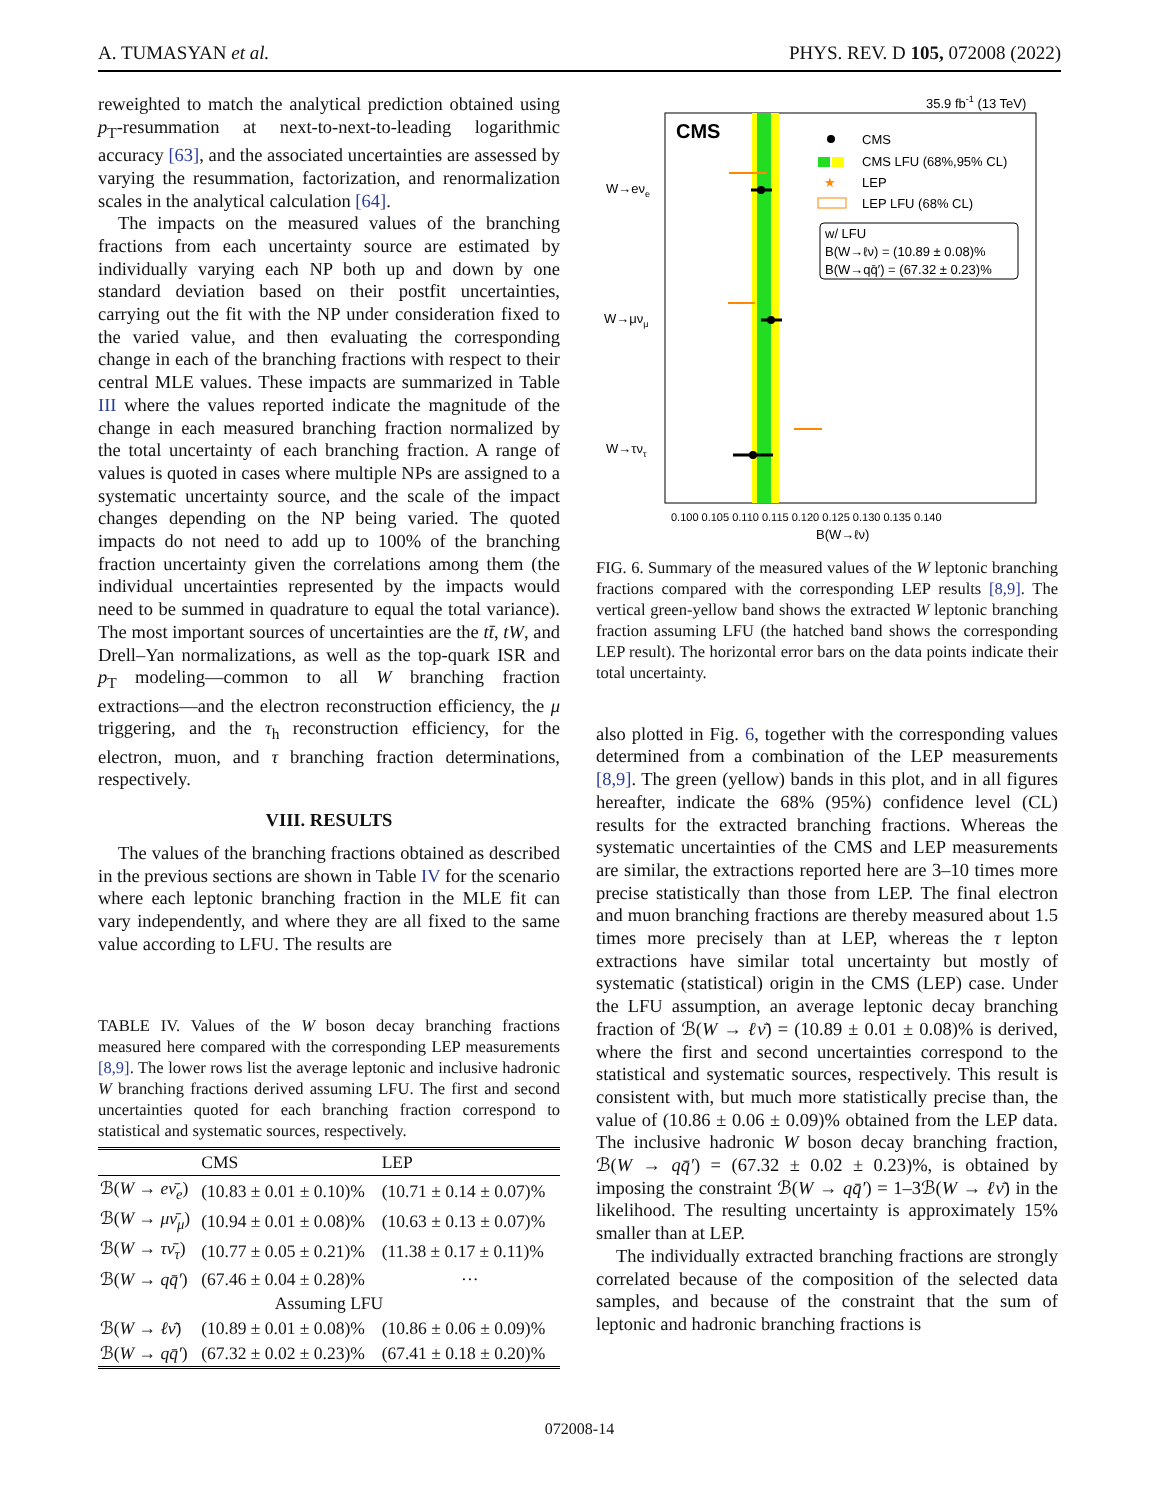A. TUMASYAN et al. PHYS. REV. D 105, 072008 (2022)
reweighted to match the analytical prediction obtained using p<sub>T</sub>-resummation at next-to-next-to-leading logarithmic accuracy [63], and the associated uncertainties are assessed by varying the resummation, factorization, and renormalization scales in the analytical calculation [64].
The impacts on the measured values of the branching fractions from each uncertainty source are estimated by individually varying each NP both up and down by one standard deviation based on their postfit uncertainties, carrying out the fit with the NP under consideration fixed to the varied value, and then evaluating the corresponding change in each of the branching fractions with respect to their central MLE values. These impacts are summarized in Table III where the values reported indicate the magnitude of the change in each measured branching fraction normalized by the total uncertainty of each branching fraction. A range of values is quoted in cases where multiple NPs are assigned to a systematic uncertainty source, and the scale of the impact changes depending on the NP being varied. The quoted impacts do not need to add up to 100% of the branching fraction uncertainty given the correlations among them (the individual uncertainties represented by the impacts would need to be summed in quadrature to equal the total variance). The most important sources of uncertainties are the tt̄, tW, and Drell–Yan normalizations, as well as the top-quark ISR and p<sub>T</sub> modeling—common to all W branching fraction extractions—and the electron reconstruction efficiency, the μ triggering, and the τ<sub>h</sub> reconstruction efficiency, for the electron, muon, and τ branching fraction determinations, respectively.
VIII. RESULTS
The values of the branching fractions obtained as described in the previous sections are shown in Table IV for the scenario where each leptonic branching fraction in the MLE fit can vary independently, and where they are all fixed to the same value according to LFU. The results are
TABLE IV. Values of the W boson decay branching fractions measured here compared with the corresponding LEP measurements [8,9]. The lower rows list the average leptonic and inclusive hadronic W branching fractions derived assuming LFU. The first and second uncertainties quoted for each branching fraction correspond to statistical and systematic sources, respectively.
| | CMS | LEP |
| --- | --- | --- |
| ℬ( W → eν̄<sub>e</sub> ) | (10.83 ± 0.01 ± 0.10)% | (10.71 ± 0.14 ± 0.07)% |
| ℬ( W → μν̄<sub>μ</sub> ) | (10.94 ± 0.01 ± 0.08)% | (10.63 ± 0.13 ± 0.07)% |
| ℬ( W → τν̄<sub>τ</sub> ) | (10.77 ± 0.05 ± 0.21)% | (11.38 ± 0.17 ± 0.11)% |
| ℬ( W → qq̄′ ) | (67.46 ± 0.04 ± 0.28)% | ··· |
| Assuming LFU | | |
| ℬ( W → ℓν̄ ) | (10.89 ± 0.01 ± 0.08)% | (10.86 ± 0.06 ± 0.09)% |
| ℬ( W → qq̄′ ) | (67.32 ± 0.02 ± 0.23)% | (67.41 ± 0.18 ± 0.20)% |
35.9 fb-1 (13 TeV)
CMS
CMS
CMS LFU (68%,95% CL)
★
LEP
LEP LFU (68% CL)
w/ LFU
B(W→ℓν) = (10.89 ± 0.08)%
B(W→qq̄′) = (67.32 ± 0.23)%
W→eνe
W→μνμ
W→τντ
0.100 0.105 0.110 0.115 0.120 0.125 0.130 0.135 0.140
B(W→ℓν)
FIG. 6. Summary of the measured values of the W leptonic branching fractions compared with the corresponding LEP results [8,9]. The vertical green-yellow band shows the extracted W leptonic branching fraction assuming LFU (the hatched band shows the corresponding LEP result). The horizontal error bars on the data points indicate their total uncertainty.
also plotted in Fig. 6, together with the corresponding values determined from a combination of the LEP measurements [8,9]. The green (yellow) bands in this plot, and in all figures hereafter, indicate the 68% (95%) confidence level (CL) results for the extracted branching fractions. Whereas the systematic uncertainties of the CMS and LEP measurements are similar, the extractions reported here are 3–10 times more precise statistically than those from LEP. The final electron and muon branching fractions are thereby measured about 1.5 times more precisely than at LEP, whereas the τ lepton extractions have similar total uncertainty but mostly of systematic (statistical) origin in the CMS (LEP) case. Under the LFU assumption, an average leptonic decay branching fraction of ℬ(W → ℓν̄) = (10.89 ± 0.01 ± 0.08)% is derived, where the first and second uncertainties correspond to the statistical and systematic sources, respectively. This result is consistent with, but much more statistically precise than, the value of (10.86 ± 0.06 ± 0.09)% obtained from the LEP data. The inclusive hadronic W boson decay branching fraction, ℬ(W → qq̄′) = (67.32 ± 0.02 ± 0.23)%, is obtained by imposing the constraint ℬ(W → qq̄′) = 1–3ℬ(W → ℓν̄) in the likelihood. The resulting uncertainty is approximately 15% smaller than at LEP.
The individually extracted branching fractions are strongly correlated because of the composition of the selected data samples, and because of the constraint that the sum of leptonic and hadronic branching fractions is
072008-14